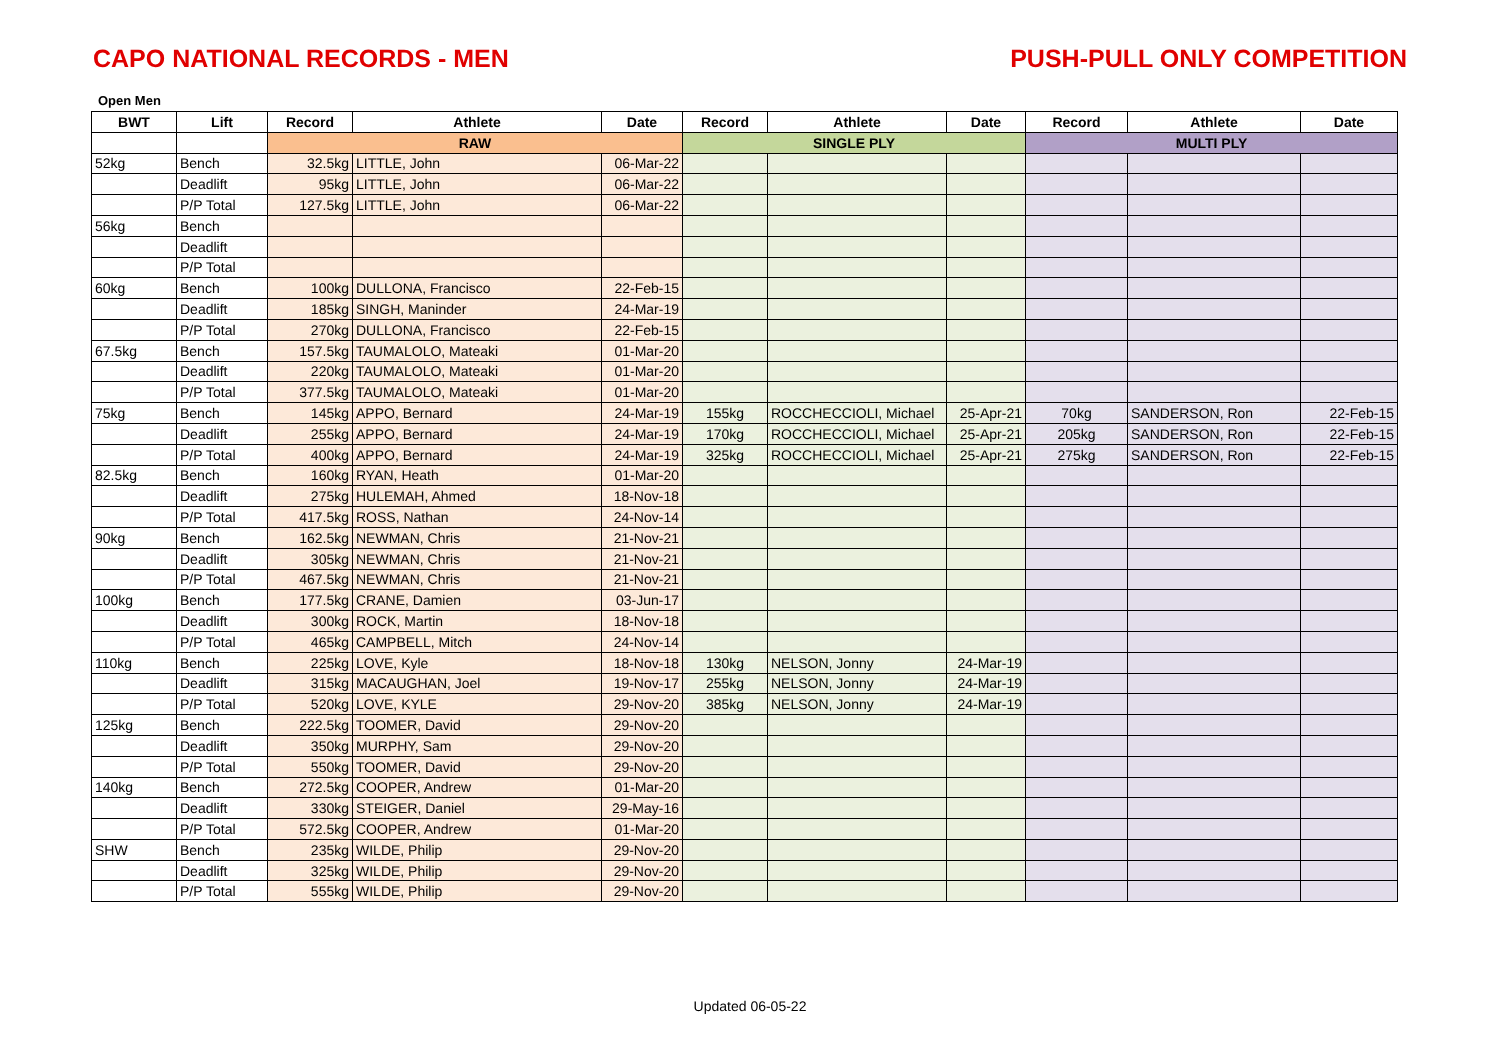CAPO NATIONAL RECORDS - MEN PUSH-PULL ONLY COMPETITION
Open Men
| BWT | Lift | Record | Athlete | Date | Record | Athlete | Date | Record | Athlete | Date |
| --- | --- | --- | --- | --- | --- | --- | --- | --- | --- | --- |
| | | RAW | | | SINGLE PLY | | | MULTI PLY | | |
| 52kg | Bench | 32.5kg | LITTLE, John | 06-Mar-22 | | | | | | |
| | Deadlift | 95kg | LITTLE, John | 06-Mar-22 | | | | | | |
| | P/P Total | 127.5kg | LITTLE, John | 06-Mar-22 | | | | | | |
| 56kg | Bench | | | | | | | | | |
| | Deadlift | | | | | | | | | |
| | P/P Total | | | | | | | | | |
| 60kg | Bench | 100kg | DULLONA, Francisco | 22-Feb-15 | | | | | | |
| | Deadlift | 185kg | SINGH, Maninder | 24-Mar-19 | | | | | | |
| | P/P Total | 270kg | DULLONA, Francisco | 22-Feb-15 | | | | | | |
| 67.5kg | Bench | 157.5kg | TAUMALOLO, Mateaki | 01-Mar-20 | | | | | | |
| | Deadlift | 220kg | TAUMALOLO, Mateaki | 01-Mar-20 | | | | | | |
| | P/P Total | 377.5kg | TAUMALOLO, Mateaki | 01-Mar-20 | | | | | | |
| 75kg | Bench | 145kg | APPO, Bernard | 24-Mar-19 | 155kg | ROCCHECCIOLI, Michael | 25-Apr-21 | 70kg | SANDERSON, Ron | 22-Feb-15 |
| | Deadlift | 255kg | APPO, Bernard | 24-Mar-19 | 170kg | ROCCHECCIOLI, Michael | 25-Apr-21 | 205kg | SANDERSON, Ron | 22-Feb-15 |
| | P/P Total | 400kg | APPO, Bernard | 24-Mar-19 | 325kg | ROCCHECCIOLI, Michael | 25-Apr-21 | 275kg | SANDERSON, Ron | 22-Feb-15 |
| 82.5kg | Bench | 160kg | RYAN, Heath | 01-Mar-20 | | | | | | |
| | Deadlift | 275kg | HULEMAH, Ahmed | 18-Nov-18 | | | | | | |
| | P/P Total | 417.5kg | ROSS, Nathan | 24-Nov-14 | | | | | | |
| 90kg | Bench | 162.5kg | NEWMAN, Chris | 21-Nov-21 | | | | | | |
| | Deadlift | 305kg | NEWMAN, Chris | 21-Nov-21 | | | | | | |
| | P/P Total | 467.5kg | NEWMAN, Chris | 21-Nov-21 | | | | | | |
| 100kg | Bench | 177.5kg | CRANE, Damien | 03-Jun-17 | | | | | | |
| | Deadlift | 300kg | ROCK, Martin | 18-Nov-18 | | | | | | |
| | P/P Total | 465kg | CAMPBELL, Mitch | 24-Nov-14 | | | | | | |
| 110kg | Bench | 225kg | LOVE, Kyle | 18-Nov-18 | 130kg | NELSON, Jonny | 24-Mar-19 | | | |
| | Deadlift | 315kg | MACAUGHAN, Joel | 19-Nov-17 | 255kg | NELSON, Jonny | 24-Mar-19 | | | |
| | P/P Total | 520kg | LOVE, KYLE | 29-Nov-20 | 385kg | NELSON, Jonny | 24-Mar-19 | | | |
| 125kg | Bench | 222.5kg | TOOMER, David | 29-Nov-20 | | | | | | |
| | Deadlift | 350kg | MURPHY, Sam | 29-Nov-20 | | | | | | |
| | P/P Total | 550kg | TOOMER, David | 29-Nov-20 | | | | | | |
| 140kg | Bench | 272.5kg | COOPER, Andrew | 01-Mar-20 | | | | | | |
| | Deadlift | 330kg | STEIGER, Daniel | 29-May-16 | | | | | | |
| | P/P Total | 572.5kg | COOPER, Andrew | 01-Mar-20 | | | | | | |
| SHW | Bench | 235kg | WILDE, Philip | 29-Nov-20 | | | | | | |
| | Deadlift | 325kg | WILDE, Philip | 29-Nov-20 | | | | | | |
| | P/P Total | 555kg | WILDE, Philip | 29-Nov-20 | | | | | | |
Updated 06-05-22